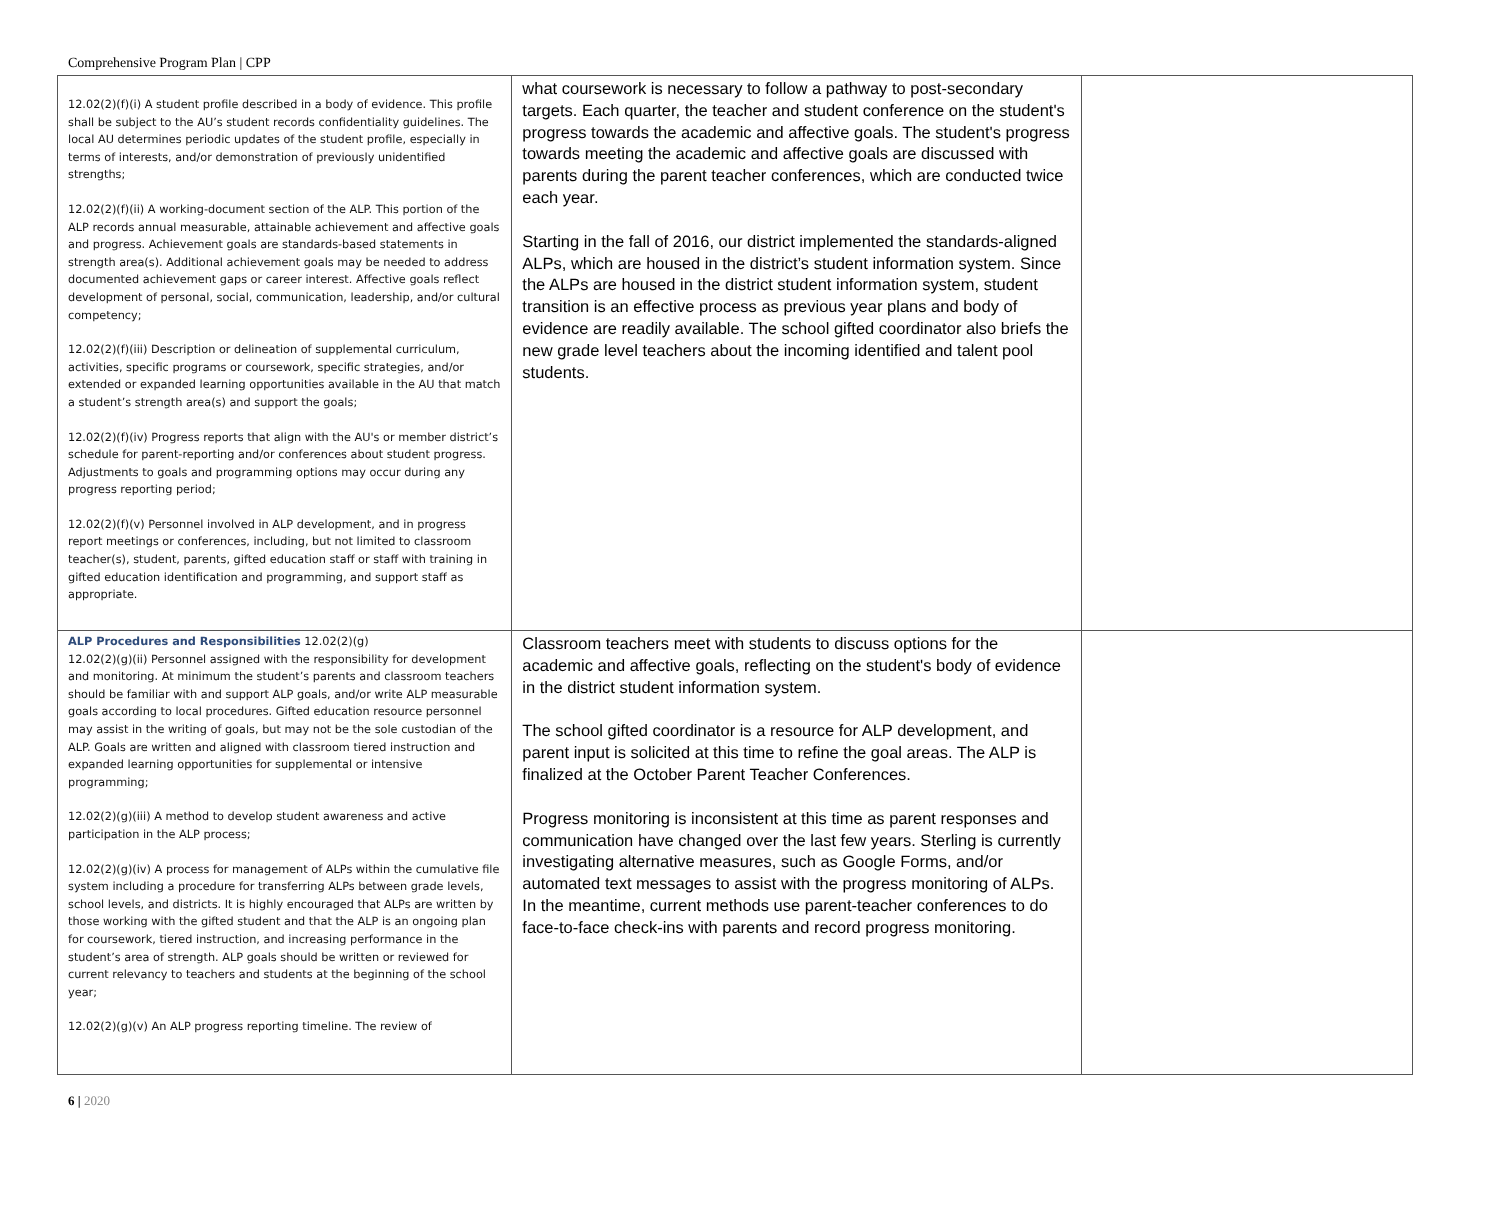Comprehensive Program Plan | CPP
| 12.02(2)(f)(i) A student profile described in a body of evidence. This profile shall be subject to the AU’s student records confidentiality guidelines. The local AU determines periodic updates of the student profile, especially in terms of interests, and/or demonstration of previously unidentified strengths; 12.02(2)(f)(ii) A working-document section of the ALP. This portion of the ALP records annual measurable, attainable achievement and affective goals and progress. Achievement goals are standards-based statements in strength area(s). Additional achievement goals may be needed to address documented achievement gaps or career interest. Affective goals reflect development of personal, social, communication, leadership, and/or cultural competency; 12.02(2)(f)(iii) Description or delineation of supplemental curriculum, activities, specific programs or coursework, specific strategies, and/or extended or expanded learning opportunities available in the AU that match a student’s strength area(s) and support the goals; 12.02(2)(f)(iv) Progress reports that align with the AU's or member district’s schedule for parent-reporting and/or conferences about student progress. Adjustments to goals and programming options may occur during any progress reporting period; 12.02(2)(f)(v) Personnel involved in ALP development, and in progress report meetings or conferences, including, but not limited to classroom teacher(s), student, parents, gifted education staff or staff with training in gifted education identification and programming, and support staff as appropriate. | what coursework is necessary to follow a pathway to post-secondary targets. Each quarter, the teacher and student conference on the student's progress towards the academic and affective goals. The student's progress towards meeting the academic and affective goals are discussed with parents during the parent teacher conferences, which are conducted twice each year. Starting in the fall of 2016, our district implemented the standards-aligned ALPs, which are housed in the district’s student information system. Since the ALPs are housed in the district student information system, student transition is an effective process as previous year plans and body of evidence are readily available. The school gifted coordinator also briefs the new grade level teachers about the incoming identified and talent pool students. | |
| ALP Procedures and Responsibilities 12.02(2)(g) 12.02(2)(g)(ii) Personnel assigned with the responsibility for development and monitoring. At minimum the student’s parents and classroom teachers should be familiar with and support ALP goals, and/or write ALP measurable goals according to local procedures. Gifted education resource personnel may assist in the writing of goals, but may not be the sole custodian of the ALP. Goals are written and aligned with classroom tiered instruction and expanded learning opportunities for supplemental or intensive programming; 12.02(2)(g)(iii) A method to develop student awareness and active participation in the ALP process; 12.02(2)(g)(iv) A process for management of ALPs within the cumulative file system including a procedure for transferring ALPs between grade levels, school levels, and districts. It is highly encouraged that ALPs are written by those working with the gifted student and that the ALP is an ongoing plan for coursework, tiered instruction, and increasing performance in the student’s area of strength. ALP goals should be written or reviewed for current relevancy to teachers and students at the beginning of the school year; 12.02(2)(g)(v) An ALP progress reporting timeline. The review of | Classroom teachers meet with students to discuss options for the academic and affective goals, reflecting on the student's body of evidence in the district student information system. The school gifted coordinator is a resource for ALP development, and parent input is solicited at this time to refine the goal areas. The ALP is finalized at the October Parent Teacher Conferences. Progress monitoring is inconsistent at this time as parent responses and communication have changed over the last few years. Sterling is currently investigating alternative measures, such as Google Forms, and/or automated text messages to assist with the progress monitoring of ALPs. In the meantime, current methods use parent-teacher conferences to do face-to-face check-ins with parents and record progress monitoring. | |
6 | 2020